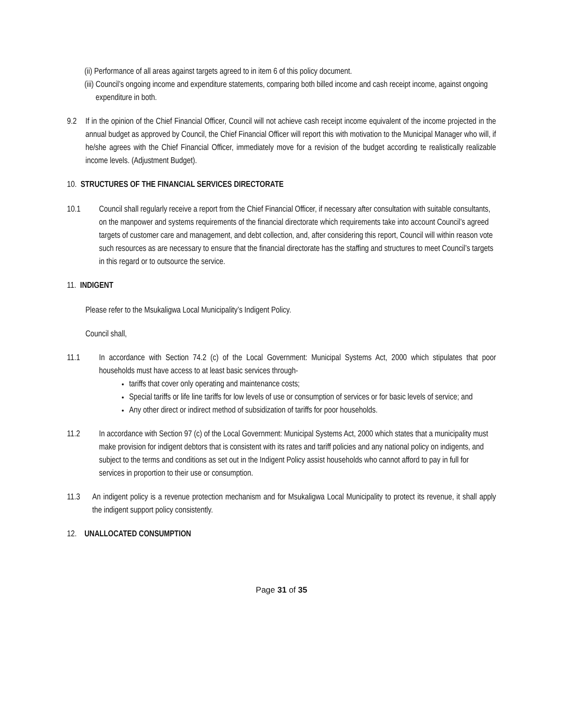(ii) Performance of all areas against targets agreed to in item 6 of this policy document.
(iii) Council’s ongoing income and expenditure statements, comparing both billed income and cash receipt income, against ongoing expenditure in both.
9.2 If in the opinion of the Chief Financial Officer, Council will not achieve cash receipt income equivalent of the income projected in the annual budget as approved by Council, the Chief Financial Officer will report this with motivation to the Municipal Manager who will, if he/she agrees with the Chief Financial Officer, immediately move for a revision of the budget according te realistically realizable income levels. (Adjustment Budget).
10. STRUCTURES OF THE FINANCIAL SERVICES DIRECTORATE
10.1 Council shall regularly receive a report from the Chief Financial Officer, if necessary after consultation with suitable consultants, on the manpower and systems requirements of the financial directorate which requirements take into account Council’s agreed targets of customer care and management, and debt collection, and, after considering this report, Council will within reason vote such resources as are necessary to ensure that the financial directorate has the staffing and structures to meet Council’s targets in this regard or to outsource the service.
11. INDIGENT
Please refer to the Msukaligwa Local Municipality’s Indigent Policy.
Council shall,
11.1 In accordance with Section 74.2 (c) of the Local Government: Municipal Systems Act, 2000 which stipulates that poor households must have access to at least basic services through-
tariffs that cover only operating and maintenance costs;
Special tariffs or life line tariffs for low levels of use or consumption of services or for basic levels of service; and
Any other direct or indirect method of subsidization of tariffs for poor households.
11.2 In accordance with Section 97 (c) of the Local Government: Municipal Systems Act, 2000 which states that a municipality must make provision for indigent debtors that is consistent with its rates and tariff policies and any national policy on indigents, and subject to the terms and conditions as set out in the Indigent Policy assist households who cannot afford to pay in full for services in proportion to their use or consumption.
11.3 An indigent policy is a revenue protection mechanism and for Msukaligwa Local Municipality to protect its revenue, it shall apply the indigent support policy consistently.
12. UNALLOCATED CONSUMPTION
Page 31 of 35